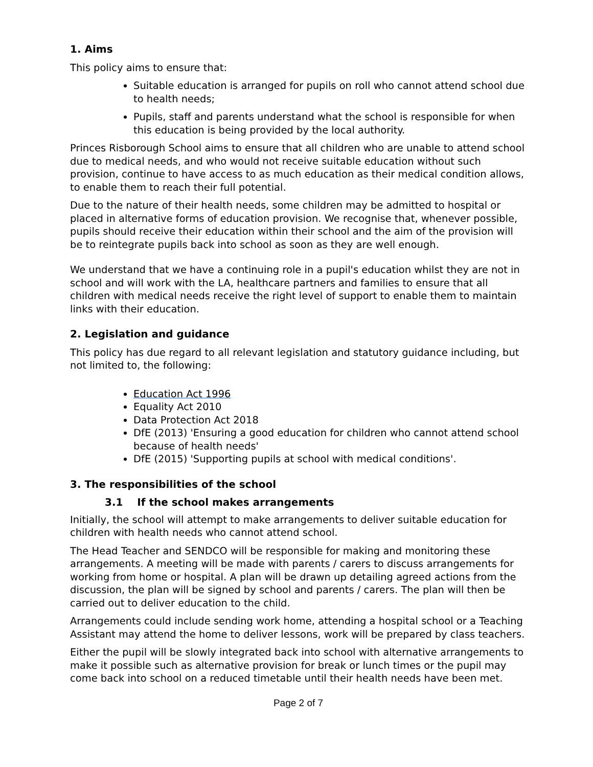1. Aims
This policy aims to ensure that:
Suitable education is arranged for pupils on roll who cannot attend school due to health needs;
Pupils, staff and parents understand what the school is responsible for when this education is being provided by the local authority.
Princes Risborough School aims to ensure that all children who are unable to attend school due to medical needs, and who would not receive suitable education without such provision, continue to have access to as much education as their medical condition allows, to enable them to reach their full potential.
Due to the nature of their health needs, some children may be admitted to hospital or placed in alternative forms of education provision. We recognise that, whenever possible, pupils should receive their education within their school and the aim of the provision will be to reintegrate pupils back into school as soon as they are well enough.
We understand that we have a continuing role in a pupil's education whilst they are not in school and will work with the LA, healthcare partners and families to ensure that all children with medical needs receive the right level of support to enable them to maintain links with their education.
2. Legislation and guidance
This policy has due regard to all relevant legislation and statutory guidance including, but not limited to, the following:
Education Act 1996
Equality Act 2010
Data Protection Act 2018
DfE (2013) 'Ensuring a good education for children who cannot attend school because of health needs'
DfE (2015) 'Supporting pupils at school with medical conditions'.
3. The responsibilities of the school
3.1 If the school makes arrangements
Initially, the school will attempt to make arrangements to deliver suitable education for children with health needs who cannot attend school.
The Head Teacher and SENDCO will be responsible for making and monitoring these arrangements. A meeting will be made with parents / carers to discuss arrangements for working from home or hospital. A plan will be drawn up detailing agreed actions from the discussion, the plan will be signed by school and parents / carers. The plan will then be carried out to deliver education to the child.
Arrangements could include sending work home, attending a hospital school or a Teaching Assistant may attend the home to deliver lessons, work will be prepared by class teachers.
Either the pupil will be slowly integrated back into school with alternative arrangements to make it possible such as alternative provision for break or lunch times or the pupil may come back into school on a reduced timetable until their health needs have been met.
Page 2 of 7